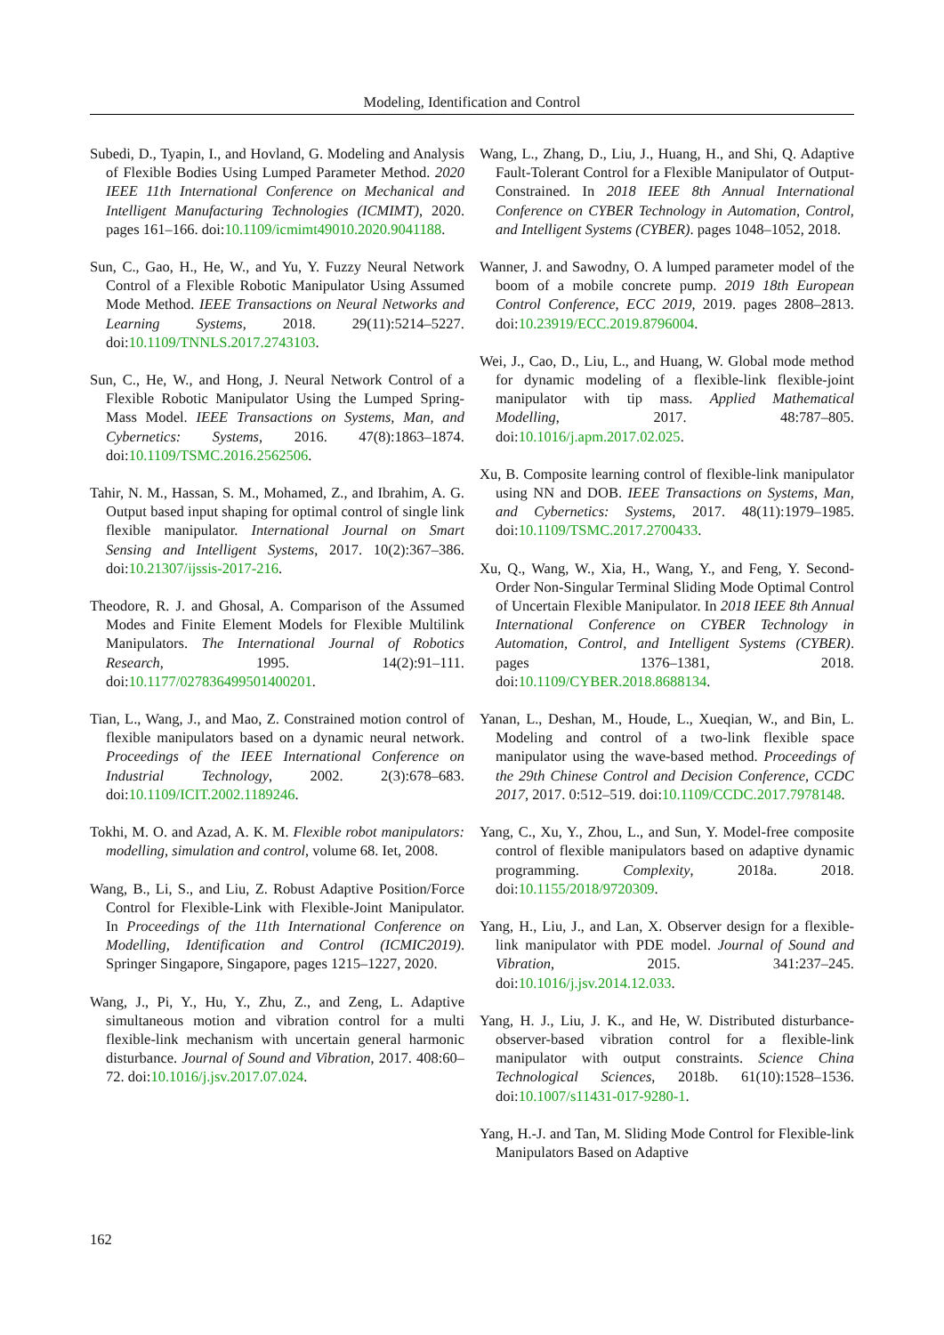Modeling, Identification and Control
Subedi, D., Tyapin, I., and Hovland, G. Modeling and Analysis of Flexible Bodies Using Lumped Parameter Method. 2020 IEEE 11th International Conference on Mechanical and Intelligent Manufacturing Technologies (ICMIMT), 2020. pages 161–166. doi:10.1109/icmimt49010.2020.9041188.
Sun, C., Gao, H., He, W., and Yu, Y. Fuzzy Neural Network Control of a Flexible Robotic Manipulator Using Assumed Mode Method. IEEE Transactions on Neural Networks and Learning Systems, 2018. 29(11):5214–5227. doi:10.1109/TNNLS.2017.2743103.
Sun, C., He, W., and Hong, J. Neural Network Control of a Flexible Robotic Manipulator Using the Lumped Spring-Mass Model. IEEE Transactions on Systems, Man, and Cybernetics: Systems, 2016. 47(8):1863–1874. doi:10.1109/TSMC.2016.2562506.
Tahir, N. M., Hassan, S. M., Mohamed, Z., and Ibrahim, A. G. Output based input shaping for optimal control of single link flexible manipulator. International Journal on Smart Sensing and Intelligent Systems, 2017. 10(2):367–386. doi:10.21307/ijssis-2017-216.
Theodore, R. J. and Ghosal, A. Comparison of the Assumed Modes and Finite Element Models for Flexible Multilink Manipulators. The International Journal of Robotics Research, 1995. 14(2):91–111. doi:10.1177/027836499501400201.
Tian, L., Wang, J., and Mao, Z. Constrained motion control of flexible manipulators based on a dynamic neural network. Proceedings of the IEEE International Conference on Industrial Technology, 2002. 2(3):678–683. doi:10.1109/ICIT.2002.1189246.
Tokhi, M. O. and Azad, A. K. M. Flexible robot manipulators: modelling, simulation and control, volume 68. Iet, 2008.
Wang, B., Li, S., and Liu, Z. Robust Adaptive Position/Force Control for Flexible-Link with Flexible-Joint Manipulator. In Proceedings of the 11th International Conference on Modelling, Identification and Control (ICMIC2019). Springer Singapore, Singapore, pages 1215–1227, 2020.
Wang, J., Pi, Y., Hu, Y., Zhu, Z., and Zeng, L. Adaptive simultaneous motion and vibration control for a multi flexible-link mechanism with uncertain general harmonic disturbance. Journal of Sound and Vibration, 2017. 408:60–72. doi:10.1016/j.jsv.2017.07.024.
Wang, L., Zhang, D., Liu, J., Huang, H., and Shi, Q. Adaptive Fault-Tolerant Control for a Flexible Manipulator of Output-Constrained. In 2018 IEEE 8th Annual International Conference on CYBER Technology in Automation, Control, and Intelligent Systems (CYBER). pages 1048–1052, 2018.
Wanner, J. and Sawodny, O. A lumped parameter model of the boom of a mobile concrete pump. 2019 18th European Control Conference, ECC 2019, 2019. pages 2808–2813. doi:10.23919/ECC.2019.8796004.
Wei, J., Cao, D., Liu, L., and Huang, W. Global mode method for dynamic modeling of a flexible-link flexible-joint manipulator with tip mass. Applied Mathematical Modelling, 2017. 48:787–805. doi:10.1016/j.apm.2017.02.025.
Xu, B. Composite learning control of flexible-link manipulator using NN and DOB. IEEE Transactions on Systems, Man, and Cybernetics: Systems, 2017. 48(11):1979–1985. doi:10.1109/TSMC.2017.2700433.
Xu, Q., Wang, W., Xia, H., Wang, Y., and Feng, Y. Second-Order Non-Singular Terminal Sliding Mode Optimal Control of Uncertain Flexible Manipulator. In 2018 IEEE 8th Annual International Conference on CYBER Technology in Automation, Control, and Intelligent Systems (CYBER). pages 1376–1381, 2018. doi:10.1109/CYBER.2018.8688134.
Yanan, L., Deshan, M., Houde, L., Xueqian, W., and Bin, L. Modeling and control of a two-link flexible space manipulator using the wave-based method. Proceedings of the 29th Chinese Control and Decision Conference, CCDC 2017, 2017. 0:512–519. doi:10.1109/CCDC.2017.7978148.
Yang, C., Xu, Y., Zhou, L., and Sun, Y. Model-free composite control of flexible manipulators based on adaptive dynamic programming. Complexity, 2018a. 2018. doi:10.1155/2018/9720309.
Yang, H., Liu, J., and Lan, X. Observer design for a flexible-link manipulator with PDE model. Journal of Sound and Vibration, 2015. 341:237–245. doi:10.1016/j.jsv.2014.12.033.
Yang, H. J., Liu, J. K., and He, W. Distributed disturbance-observer-based vibration control for a flexible-link manipulator with output constraints. Science China Technological Sciences, 2018b. 61(10):1528–1536. doi:10.1007/s11431-017-9280-1.
Yang, H.-J. and Tan, M. Sliding Mode Control for Flexible-link Manipulators Based on Adaptive
162